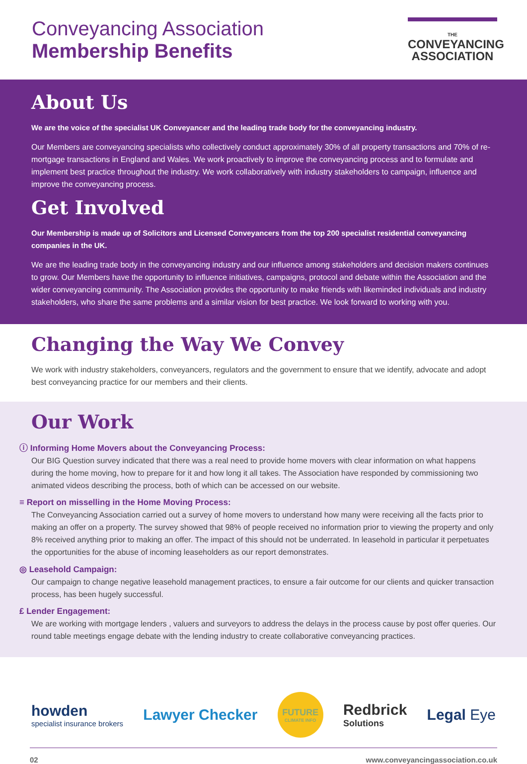Conveyancing Association
Membership Benefits
THE
CONVEYANCING
ASSOCIATION
About Us
We are the voice of the specialist UK Conveyancer and the leading trade body for the conveyancing industry.
Our Members are conveyancing specialists who collectively conduct approximately 30% of all property transactions and 70% of re-mortgage transactions in England and Wales. We work proactively to improve the conveyancing process and to formulate and implement best practice throughout the industry. We work collaboratively with industry stakeholders to campaign, influence and improve the conveyancing process.
Get Involved
Our Membership is made up of Solicitors and Licensed Conveyancers from the top 200 specialist residential conveyancing companies in the UK.
We are the leading trade body in the conveyancing industry and our influence among stakeholders and decision makers continues to grow. Our Members have the opportunity to influence initiatives, campaigns, protocol and debate within the Association and the wider conveyancing community. The Association provides the opportunity to make friends with likeminded individuals and industry stakeholders, who share the same problems and a similar vision for best practice. We look forward to working with you.
Changing the Way We Convey
We work with industry stakeholders, conveyancers, regulators and the government to ensure that we identify, advocate and adopt best conveyancing practice for our members and their clients.
Our Work
ⓘ Informing Home Movers about the Conveyancing Process:
Our BIG Question survey indicated that there was a real need to provide home movers with clear information on what happens during the home moving, how to prepare for it and how long it all takes. The Association have responded by commissioning two animated videos describing the process, both of which can be accessed on our website.
≡ Report on misselling in the Home Moving Process:
The Conveyancing Association carried out a survey of home movers to understand how many were receiving all the facts prior to making an offer on a property. The survey showed that 98% of people received no information prior to viewing the property and only 8% received anything prior to making an offer. The impact of this should not be underrated. In leasehold in particular it perpetuates the opportunities for the abuse of incoming leaseholders as our report demonstrates.
◎ Leasehold Campaign:
Our campaign to change negative leasehold management practices, to ensure a fair outcome for our clients and quicker transaction process, has been hugely successful.
£ Lender Engagement:
We are working with mortgage lenders , valuers and surveyors to address the delays in the process cause by post offer queries. Our round table meetings engage debate with the lending industry to create collaborative conveyancing practices.
howden
specialist insurance brokers
Lawyer Checker
FUTURE
CLIMATE INFO
Redbrick
Solutions
Legal Eye
02 www.conveyancingassociation.co.uk